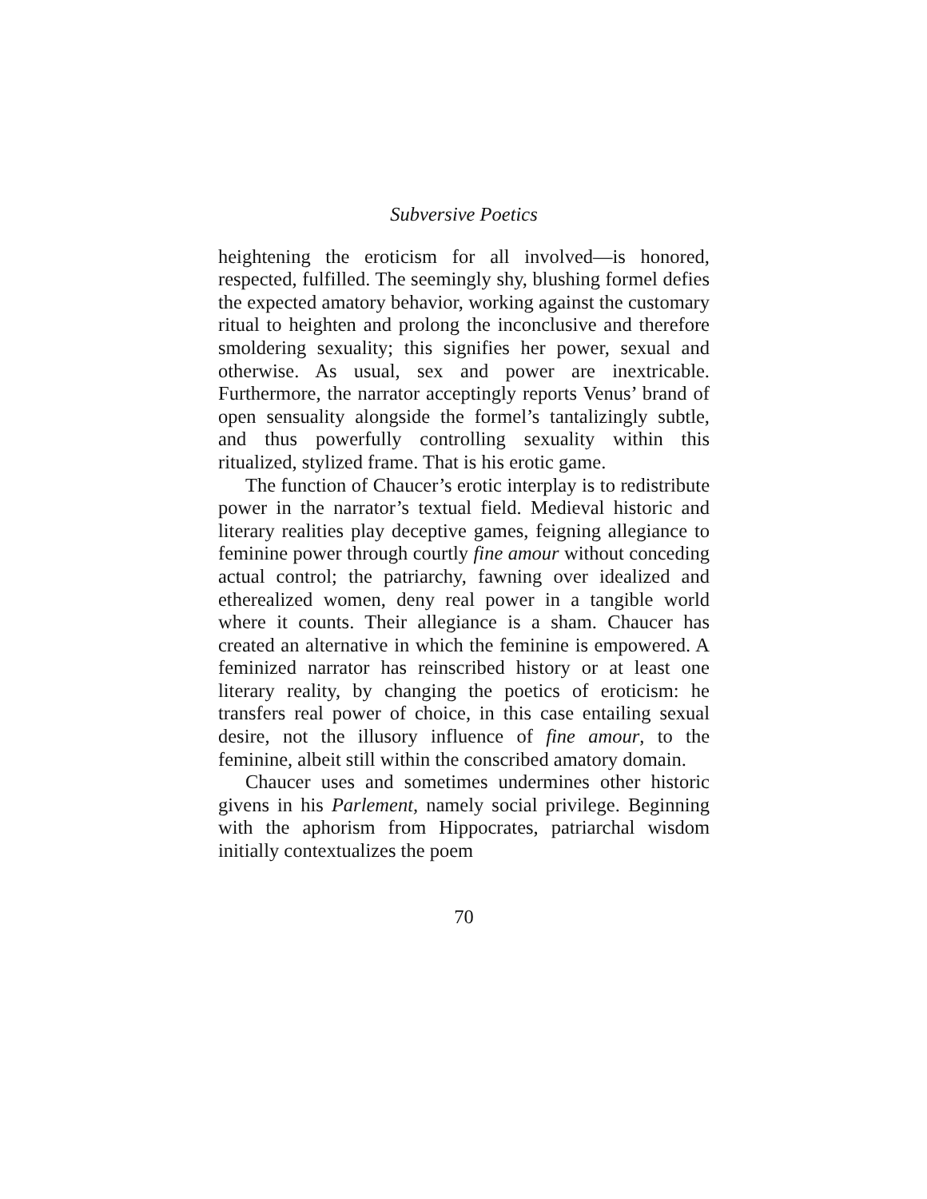Subversive Poetics
heightening the eroticism for all involved—is honored, respected, fulfilled. The seemingly shy, blushing formel defies the expected amatory behavior, working against the customary ritual to heighten and prolong the inconclusive and therefore smoldering sexuality; this signifies her power, sexual and otherwise. As usual, sex and power are inextricable. Furthermore, the narrator acceptingly reports Venus’ brand of open sensuality alongside the formel’s tantalizingly subtle, and thus powerfully controlling sexuality within this ritualized, stylized frame. That is his erotic game.
The function of Chaucer’s erotic interplay is to redistribute power in the narrator’s textual field. Medieval historic and literary realities play deceptive games, feigning allegiance to feminine power through courtly fine amour without conceding actual control; the patriarchy, fawning over idealized and etherealized women, deny real power in a tangible world where it counts. Their allegiance is a sham. Chaucer has created an alternative in which the feminine is empowered. A feminized narrator has reinscribed history or at least one literary reality, by changing the poetics of eroticism: he transfers real power of choice, in this case entailing sexual desire, not the illusory influence of fine amour, to the feminine, albeit still within the conscribed amatory domain.
Chaucer uses and sometimes undermines other historic givens in his Parlement, namely social privilege. Beginning with the aphorism from Hippocrates, patriarchal wisdom initially contextualizes the poem
70